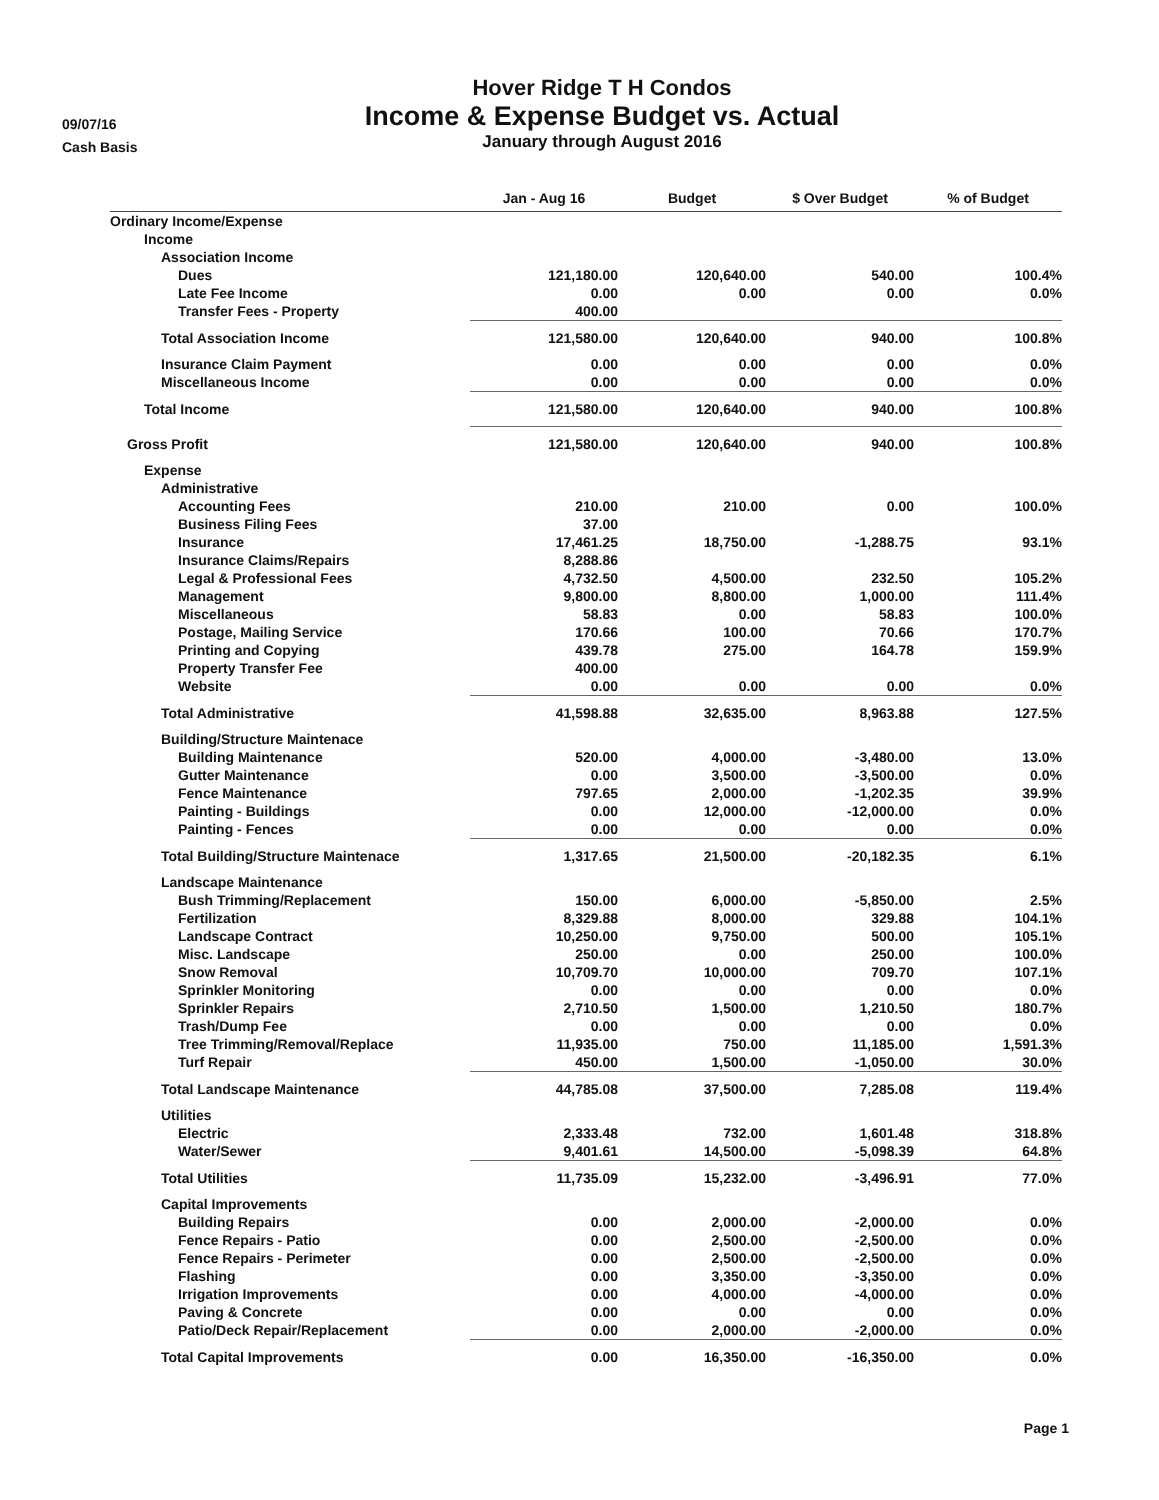09/07/16
Cash Basis
Hover Ridge T H Condos
Income & Expense Budget vs. Actual
January through August 2016
| | Jan - Aug 16 | Budget | $ Over Budget | % of Budget |
| --- | --- | --- | --- | --- |
| Ordinary Income/Expense | | | | |
| Income | | | | |
| Association Income | | | | |
| Dues | 121,180.00 | 120,640.00 | 540.00 | 100.4% |
| Late Fee Income | 0.00 | 0.00 | 0.00 | 0.0% |
| Transfer Fees - Property | 400.00 | | | |
| Total Association Income | 121,580.00 | 120,640.00 | 940.00 | 100.8% |
| Insurance Claim Payment | 0.00 | 0.00 | 0.00 | 0.0% |
| Miscellaneous Income | 0.00 | 0.00 | 0.00 | 0.0% |
| Total Income | 121,580.00 | 120,640.00 | 940.00 | 100.8% |
| Gross Profit | 121,580.00 | 120,640.00 | 940.00 | 100.8% |
| Expense | | | | |
| Administrative | | | | |
| Accounting Fees | 210.00 | 210.00 | 0.00 | 100.0% |
| Business Filing Fees | 37.00 | | | |
| Insurance | 17,461.25 | 18,750.00 | -1,288.75 | 93.1% |
| Insurance Claims/Repairs | 8,288.86 | | | |
| Legal & Professional Fees | 4,732.50 | 4,500.00 | 232.50 | 105.2% |
| Management | 9,800.00 | 8,800.00 | 1,000.00 | 111.4% |
| Miscellaneous | 58.83 | 0.00 | 58.83 | 100.0% |
| Postage, Mailing Service | 170.66 | 100.00 | 70.66 | 170.7% |
| Printing and Copying | 439.78 | 275.00 | 164.78 | 159.9% |
| Property Transfer Fee | 400.00 | | | |
| Website | 0.00 | 0.00 | 0.00 | 0.0% |
| Total Administrative | 41,598.88 | 32,635.00 | 8,963.88 | 127.5% |
| Building/Structure Maintenace | | | | |
| Building Maintenance | 520.00 | 4,000.00 | -3,480.00 | 13.0% |
| Gutter Maintenance | 0.00 | 3,500.00 | -3,500.00 | 0.0% |
| Fence Maintenance | 797.65 | 2,000.00 | -1,202.35 | 39.9% |
| Painting - Buildings | 0.00 | 12,000.00 | -12,000.00 | 0.0% |
| Painting - Fences | 0.00 | 0.00 | 0.00 | 0.0% |
| Total Building/Structure Maintenace | 1,317.65 | 21,500.00 | -20,182.35 | 6.1% |
| Landscape Maintenance | | | | |
| Bush Trimming/Replacement | 150.00 | 6,000.00 | -5,850.00 | 2.5% |
| Fertilization | 8,329.88 | 8,000.00 | 329.88 | 104.1% |
| Landscape Contract | 10,250.00 | 9,750.00 | 500.00 | 105.1% |
| Misc. Landscape | 250.00 | 0.00 | 250.00 | 100.0% |
| Snow Removal | 10,709.70 | 10,000.00 | 709.70 | 107.1% |
| Sprinkler Monitoring | 0.00 | 0.00 | 0.00 | 0.0% |
| Sprinkler Repairs | 2,710.50 | 1,500.00 | 1,210.50 | 180.7% |
| Trash/Dump Fee | 0.00 | 0.00 | 0.00 | 0.0% |
| Tree Trimming/Removal/Replace | 11,935.00 | 750.00 | 11,185.00 | 1,591.3% |
| Turf Repair | 450.00 | 1,500.00 | -1,050.00 | 30.0% |
| Total Landscape Maintenance | 44,785.08 | 37,500.00 | 7,285.08 | 119.4% |
| Utilities | | | | |
| Electric | 2,333.48 | 732.00 | 1,601.48 | 318.8% |
| Water/Sewer | 9,401.61 | 14,500.00 | -5,098.39 | 64.8% |
| Total Utilities | 11,735.09 | 15,232.00 | -3,496.91 | 77.0% |
| Capital Improvements | | | | |
| Building Repairs | 0.00 | 2,000.00 | -2,000.00 | 0.0% |
| Fence Repairs - Patio | 0.00 | 2,500.00 | -2,500.00 | 0.0% |
| Fence Repairs - Perimeter | 0.00 | 2,500.00 | -2,500.00 | 0.0% |
| Flashing | 0.00 | 3,350.00 | -3,350.00 | 0.0% |
| Irrigation Improvements | 0.00 | 4,000.00 | -4,000.00 | 0.0% |
| Paving & Concrete | 0.00 | 0.00 | 0.00 | 0.0% |
| Patio/Deck Repair/Replacement | 0.00 | 2,000.00 | -2,000.00 | 0.0% |
| Total Capital Improvements | 0.00 | 16,350.00 | -16,350.00 | 0.0% |
Page 1